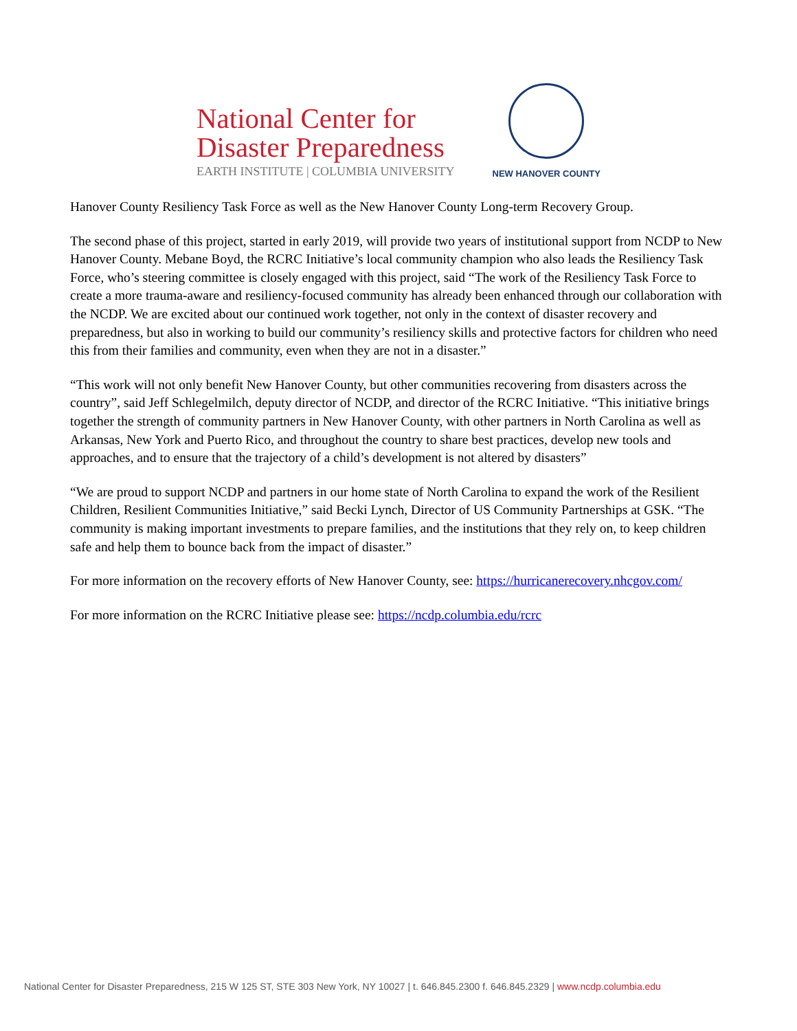National Center for
Disaster Preparedness
EARTH INSTITUTE | COLUMBIA UNIVERSITY
NEW HANOVER COUNTY
Hanover County Resiliency Task Force as well as the New Hanover County Long-term Recovery Group.
The second phase of this project, started in early 2019, will provide two years of institutional support from NCDP to New Hanover County. Mebane Boyd, the RCRC Initiative’s local community champion who also leads the Resiliency Task Force, who’s steering committee is closely engaged with this project, said “The work of the Resiliency Task Force to create a more trauma-aware and resiliency-focused community has already been enhanced through our collaboration with the NCDP. We are excited about our continued work together, not only in the context of disaster recovery and preparedness, but also in working to build our community’s resiliency skills and protective factors for children who need this from their families and community, even when they are not in a disaster.”
“This work will not only benefit New Hanover County, but other communities recovering from disasters across the country”, said Jeff Schlegelmilch, deputy director of NCDP, and director of the RCRC Initiative. “This initiative brings together the strength of community partners in New Hanover County, with other partners in North Carolina as well as Arkansas, New York and Puerto Rico, and throughout the country to share best practices, develop new tools and approaches, and to ensure that the trajectory of a child’s development is not altered by disasters”
“We are proud to support NCDP and partners in our home state of North Carolina to expand the work of the Resilient Children, Resilient Communities Initiative,” said Becki Lynch, Director of US Community Partnerships at GSK. “The community is making important investments to prepare families, and the institutions that they rely on, to keep children safe and help them to bounce back from the impact of disaster.”
For more information on the recovery efforts of New Hanover County, see: https://hurricanerecovery.nhcgov.com/
For more information on the RCRC Initiative please see: https://ncdp.columbia.edu/rcrc
National Center for Disaster Preparedness, 215 W 125 ST, STE 303 New York, NY 10027 | t. 646.845.2300 f. 646.845.2329 | www.ncdp.columbia.edu